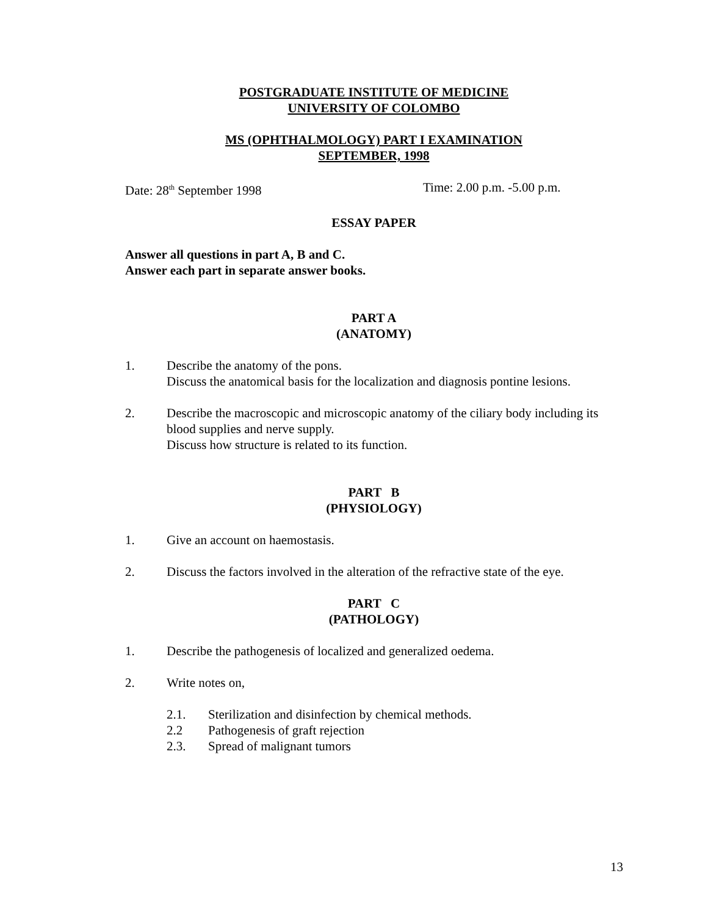POSTGRADUATE INSTITUTE OF MEDICINE
UNIVERSITY OF COLOMBO
MS (OPHTHALMOLOGY) PART I EXAMINATION
SEPTEMBER, 1998
Date: 28<sup>th</sup> September 1998 Time: 2.00 p.m. -5.00 p.m.
ESSAY PAPER
Answer all questions in part A, B and C.
Answer each part in separate answer books.
PART A
(ANATOMY)
1. Describe the anatomy of the pons.
Discuss the anatomical basis for the localization and diagnosis pontine lesions.
2. Describe the macroscopic and microscopic anatomy of the ciliary body including its blood supplies and nerve supply.
Discuss how structure is related to its function.
PART B
(PHYSIOLOGY)
1. Give an account on haemostasis.
2. Discuss the factors involved in the alteration of the refractive state of the eye.
PART C
(PATHOLOGY)
1. Describe the pathogenesis of localized and generalized oedema.
2. Write notes on,
2.1. Sterilization and disinfection by chemical methods.
2.2 Pathogenesis of graft rejection
2.3. Spread of malignant tumors
13